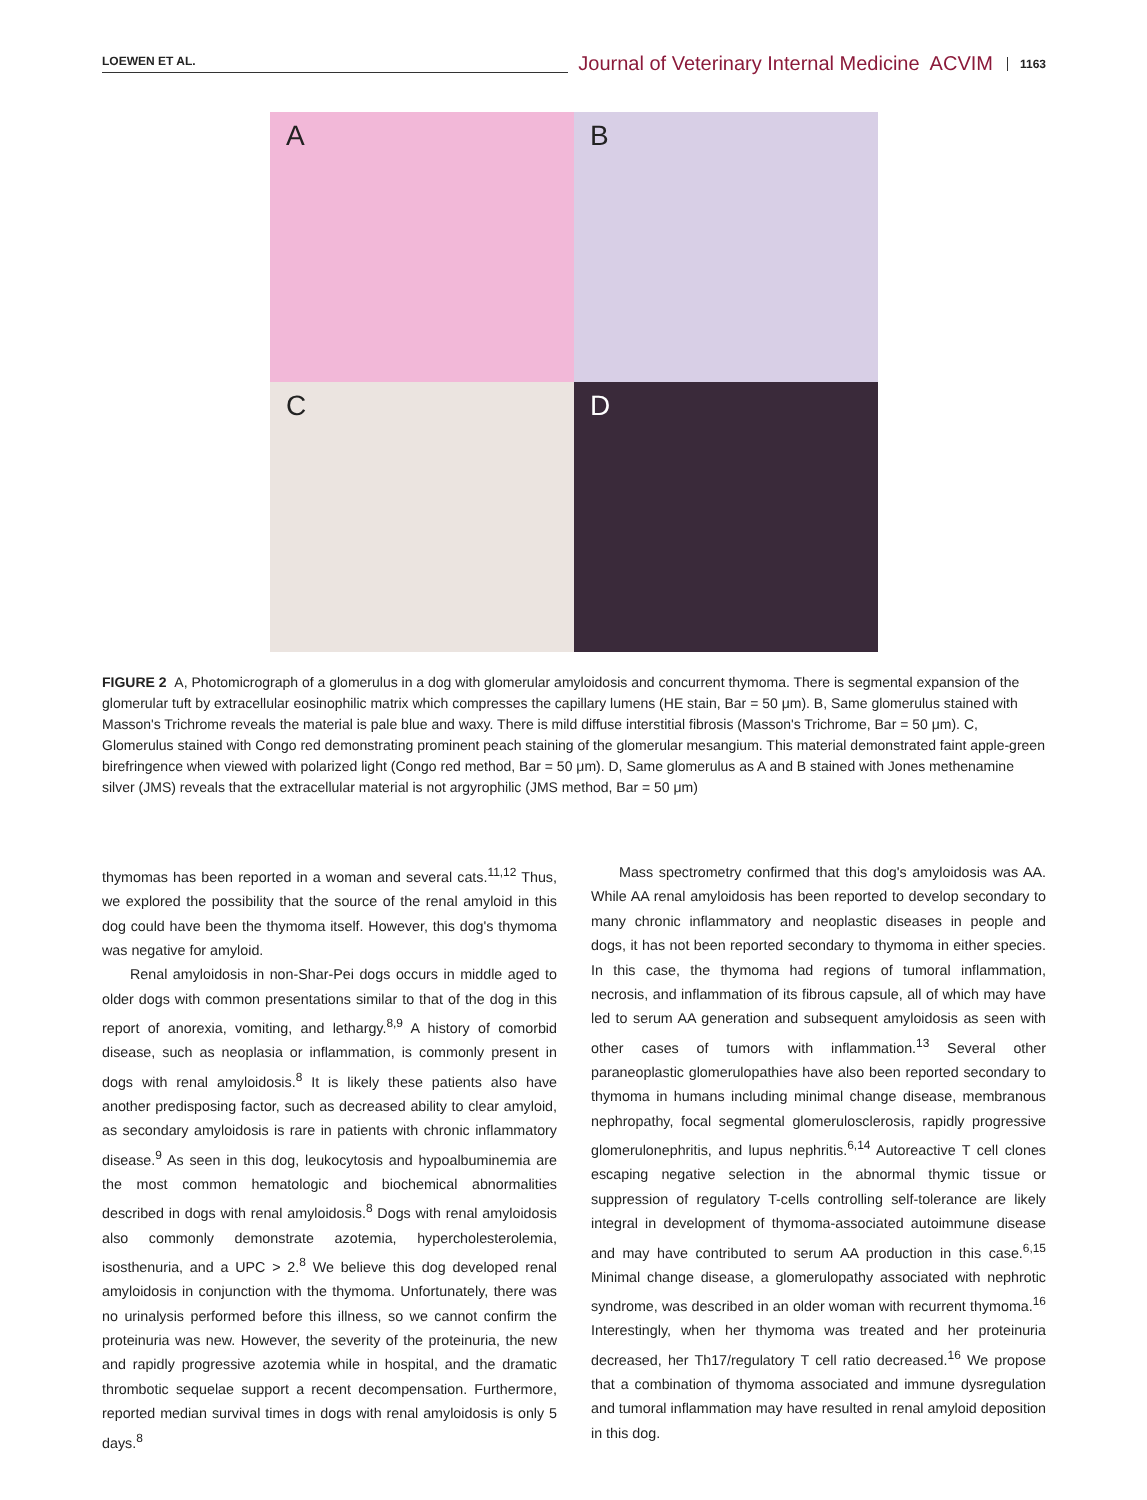LOEWEN ET AL. Journal of Veterinary Internal Medicine ACVIM 1163
A
B
C
D
FIGURE 2 A, Photomicrograph of a glomerulus in a dog with glomerular amyloidosis and concurrent thymoma. There is segmental expansion of the glomerular tuft by extracellular eosinophilic matrix which compresses the capillary lumens (HE stain, Bar = 50 μm). B, Same glomerulus stained with Masson's Trichrome reveals the material is pale blue and waxy. There is mild diffuse interstitial fibrosis (Masson's Trichrome, Bar = 50 μm). C, Glomerulus stained with Congo red demonstrating prominent peach staining of the glomerular mesangium. This material demonstrated faint apple-green birefringence when viewed with polarized light (Congo red method, Bar = 50 μm). D, Same glomerulus as A and B stained with Jones methenamine silver (JMS) reveals that the extracellular material is not argyrophilic (JMS method, Bar = 50 μm)
thymomas has been reported in a woman and several cats.<sup>11,12</sup> Thus, we explored the possibility that the source of the renal amyloid in this dog could have been the thymoma itself. However, this dog's thymoma was negative for amyloid.
Renal amyloidosis in non-Shar-Pei dogs occurs in middle aged to older dogs with common presentations similar to that of the dog in this report of anorexia, vomiting, and lethargy.<sup>8,9</sup> A history of comorbid disease, such as neoplasia or inflammation, is commonly present in dogs with renal amyloidosis.<sup>8</sup> It is likely these patients also have another predisposing factor, such as decreased ability to clear amyloid, as secondary amyloidosis is rare in patients with chronic inflammatory disease.<sup>9</sup> As seen in this dog, leukocytosis and hypoalbuminemia are the most common hematologic and biochemical abnormalities described in dogs with renal amyloidosis.<sup>8</sup> Dogs with renal amyloidosis also commonly demonstrate azotemia, hypercholesterolemia, isosthenuria, and a UPC > 2.<sup>8</sup> We believe this dog developed renal amyloidosis in conjunction with the thymoma. Unfortunately, there was no urinalysis performed before this illness, so we cannot confirm the proteinuria was new. However, the severity of the proteinuria, the new and rapidly progressive azotemia while in hospital, and the dramatic thrombotic sequelae support a recent decompensation. Furthermore, reported median survival times in dogs with renal amyloidosis is only 5 days.<sup>8</sup>
Mass spectrometry confirmed that this dog's amyloidosis was AA. While AA renal amyloidosis has been reported to develop secondary to many chronic inflammatory and neoplastic diseases in people and dogs, it has not been reported secondary to thymoma in either species. In this case, the thymoma had regions of tumoral inflammation, necrosis, and inflammation of its fibrous capsule, all of which may have led to serum AA generation and subsequent amyloidosis as seen with other cases of tumors with inflammation.<sup>13</sup> Several other paraneoplastic glomerulopathies have also been reported secondary to thymoma in humans including minimal change disease, membranous nephropathy, focal segmental glomerulosclerosis, rapidly progressive glomerulonephritis, and lupus nephritis.<sup>6,14</sup> Autoreactive T cell clones escaping negative selection in the abnormal thymic tissue or suppression of regulatory T-cells controlling self-tolerance are likely integral in development of thymoma-associated autoimmune disease and may have contributed to serum AA production in this case.<sup>6,15</sup> Minimal change disease, a glomerulopathy associated with nephrotic syndrome, was described in an older woman with recurrent thymoma.<sup>16</sup> Interestingly, when her thymoma was treated and her proteinuria decreased, her Th17/regulatory T cell ratio decreased.<sup>16</sup> We propose that a combination of thymoma associated and immune dysregulation and tumoral inflammation may have resulted in renal amyloid deposition in this dog.